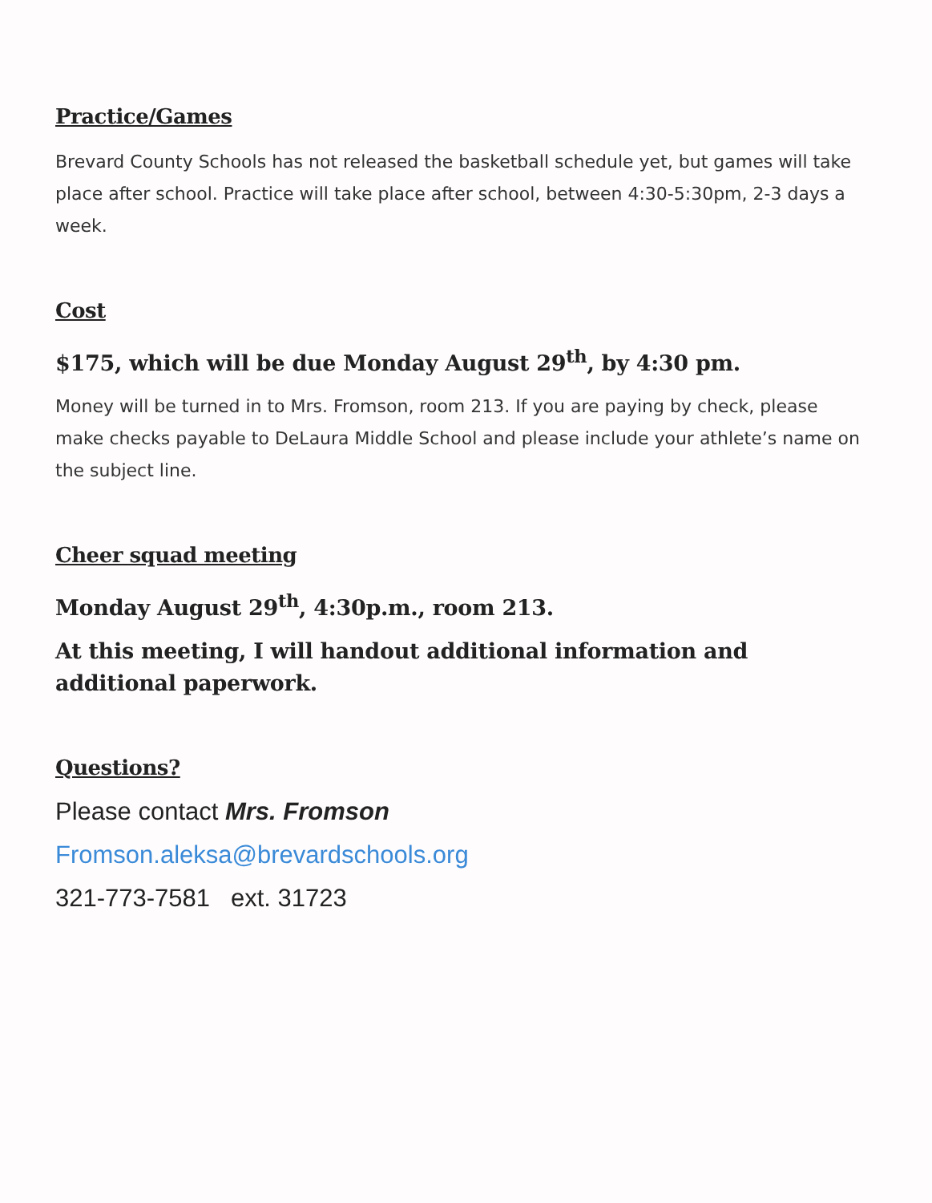Practice/Games
Brevard County Schools has not released the basketball schedule yet, but games will take place after school. Practice will take place after school, between 4:30-5:30pm, 2-3 days a week.
Cost
$175, which will be due Monday August 29<sup>th</sup>, by 4:30 pm.
Money will be turned in to Mrs. Fromson, room 213. If you are paying by check, please make checks payable to DeLaura Middle School and please include your athlete’s name on the subject line.
Cheer squad meeting
Monday August 29<sup>th</sup>, 4:30p.m., room 213.
At this meeting, I will handout additional information and additional paperwork.
Questions?
Please contact Mrs. Fromson
Fromson.aleksa@brevardschools.org
321-773-7581 ext. 31723